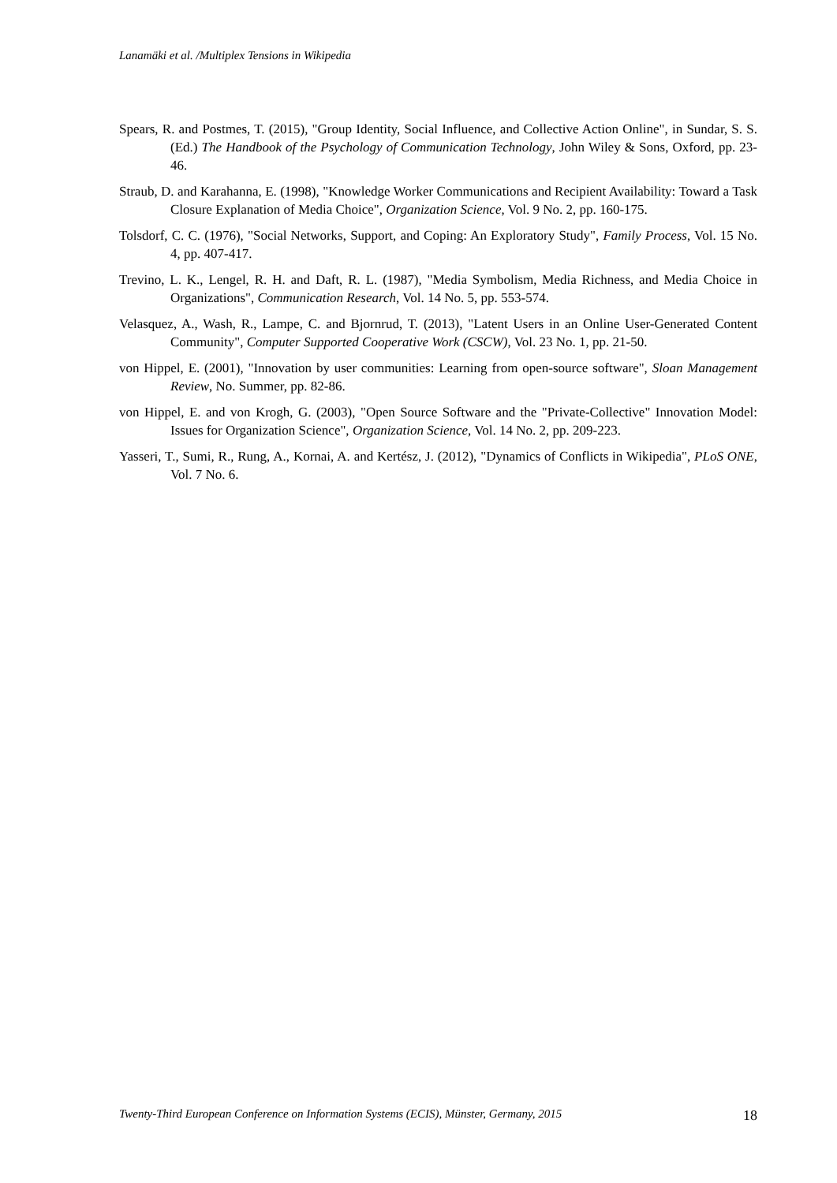Lanamäki et al. /Multiplex Tensions in Wikipedia
Spears, R. and Postmes, T. (2015), "Group Identity, Social Influence, and Collective Action Online", in Sundar, S. S. (Ed.) The Handbook of the Psychology of Communication Technology, John Wiley & Sons, Oxford, pp. 23-46.
Straub, D. and Karahanna, E. (1998), "Knowledge Worker Communications and Recipient Availability: Toward a Task Closure Explanation of Media Choice", Organization Science, Vol. 9 No. 2, pp. 160-175.
Tolsdorf, C. C. (1976), "Social Networks, Support, and Coping: An Exploratory Study", Family Process, Vol. 15 No. 4, pp. 407-417.
Trevino, L. K., Lengel, R. H. and Daft, R. L. (1987), "Media Symbolism, Media Richness, and Media Choice in Organizations", Communication Research, Vol. 14 No. 5, pp. 553-574.
Velasquez, A., Wash, R., Lampe, C. and Bjornrud, T. (2013), "Latent Users in an Online User-Generated Content Community", Computer Supported Cooperative Work (CSCW), Vol. 23 No. 1, pp. 21-50.
von Hippel, E. (2001), "Innovation by user communities: Learning from open-source software", Sloan Management Review, No. Summer, pp. 82-86.
von Hippel, E. and von Krogh, G. (2003), "Open Source Software and the "Private-Collective" Innovation Model: Issues for Organization Science", Organization Science, Vol. 14 No. 2, pp. 209-223.
Yasseri, T., Sumi, R., Rung, A., Kornai, A. and Kertész, J. (2012), "Dynamics of Conflicts in Wikipedia", PLoS ONE, Vol. 7 No. 6.
Twenty-Third European Conference on Information Systems (ECIS), Münster, Germany, 2015 18